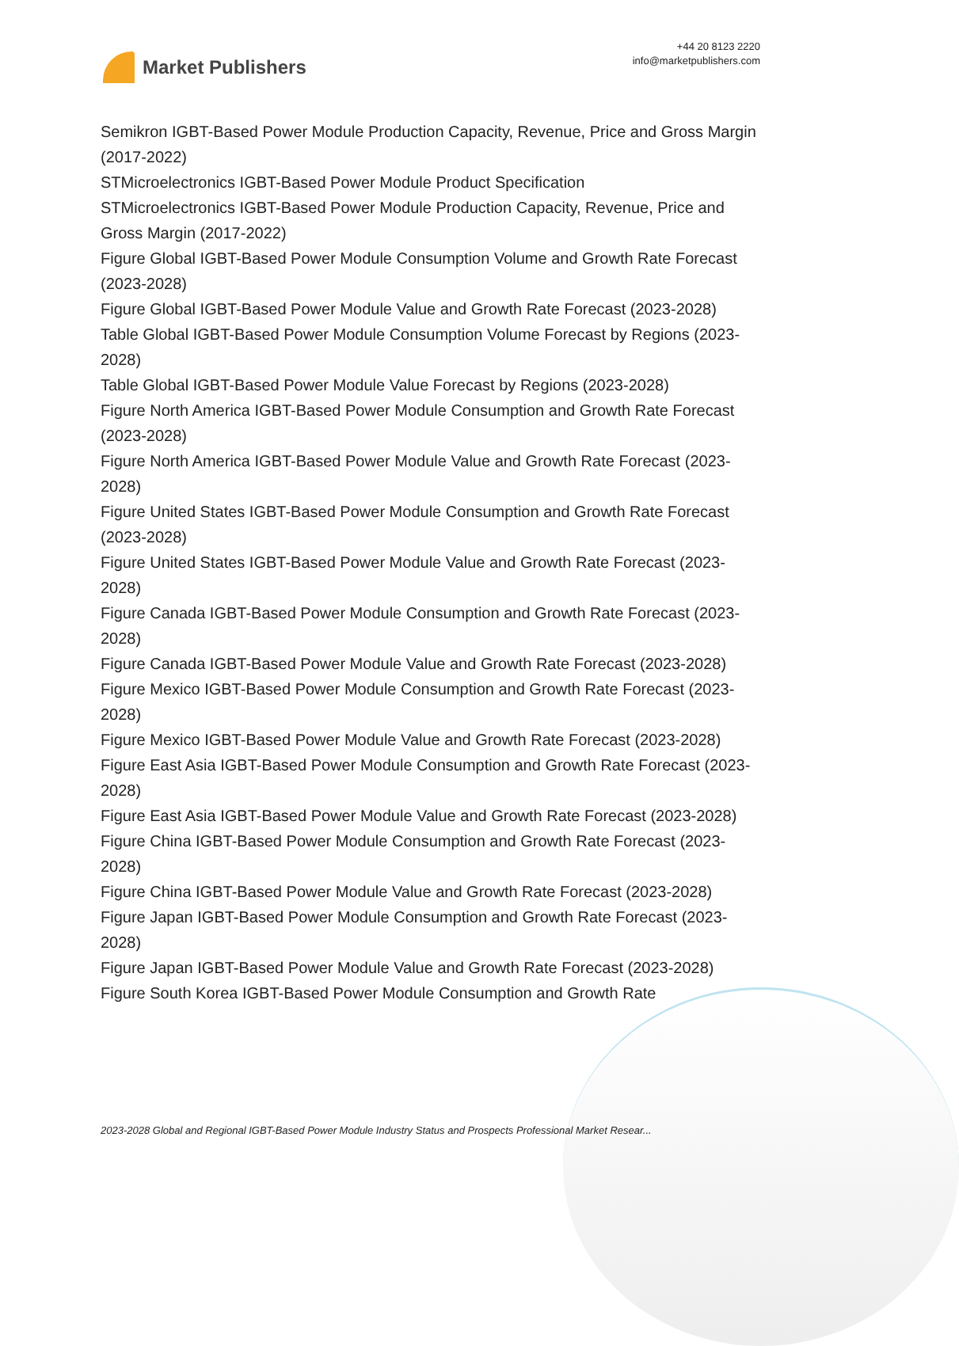Market Publishers
+44 20 8123 2220
info@marketpublishers.com
Semikron IGBT-Based Power Module Production Capacity, Revenue, Price and Gross Margin (2017-2022)
STMicroelectronics IGBT-Based Power Module Product Specification
STMicroelectronics IGBT-Based Power Module Production Capacity, Revenue, Price and Gross Margin (2017-2022)
Figure Global IGBT-Based Power Module Consumption Volume and Growth Rate Forecast (2023-2028)
Figure Global IGBT-Based Power Module Value and Growth Rate Forecast (2023-2028)
Table Global IGBT-Based Power Module Consumption Volume Forecast by Regions (2023-2028)
Table Global IGBT-Based Power Module Value Forecast by Regions (2023-2028)
Figure North America IGBT-Based Power Module Consumption and Growth Rate Forecast (2023-2028)
Figure North America IGBT-Based Power Module Value and Growth Rate Forecast (2023-2028)
Figure United States IGBT-Based Power Module Consumption and Growth Rate Forecast (2023-2028)
Figure United States IGBT-Based Power Module Value and Growth Rate Forecast (2023-2028)
Figure Canada IGBT-Based Power Module Consumption and Growth Rate Forecast (2023-2028)
Figure Canada IGBT-Based Power Module Value and Growth Rate Forecast (2023-2028)
Figure Mexico IGBT-Based Power Module Consumption and Growth Rate Forecast (2023-2028)
Figure Mexico IGBT-Based Power Module Value and Growth Rate Forecast (2023-2028)
Figure East Asia IGBT-Based Power Module Consumption and Growth Rate Forecast (2023-2028)
Figure East Asia IGBT-Based Power Module Value and Growth Rate Forecast (2023-2028)
Figure China IGBT-Based Power Module Consumption and Growth Rate Forecast (2023-2028)
Figure China IGBT-Based Power Module Value and Growth Rate Forecast (2023-2028)
Figure Japan IGBT-Based Power Module Consumption and Growth Rate Forecast (2023-2028)
Figure Japan IGBT-Based Power Module Value and Growth Rate Forecast (2023-2028)
Figure South Korea IGBT-Based Power Module Consumption and Growth Rate
2023-2028 Global and Regional IGBT-Based Power Module Industry Status and Prospects Professional Market Resear...